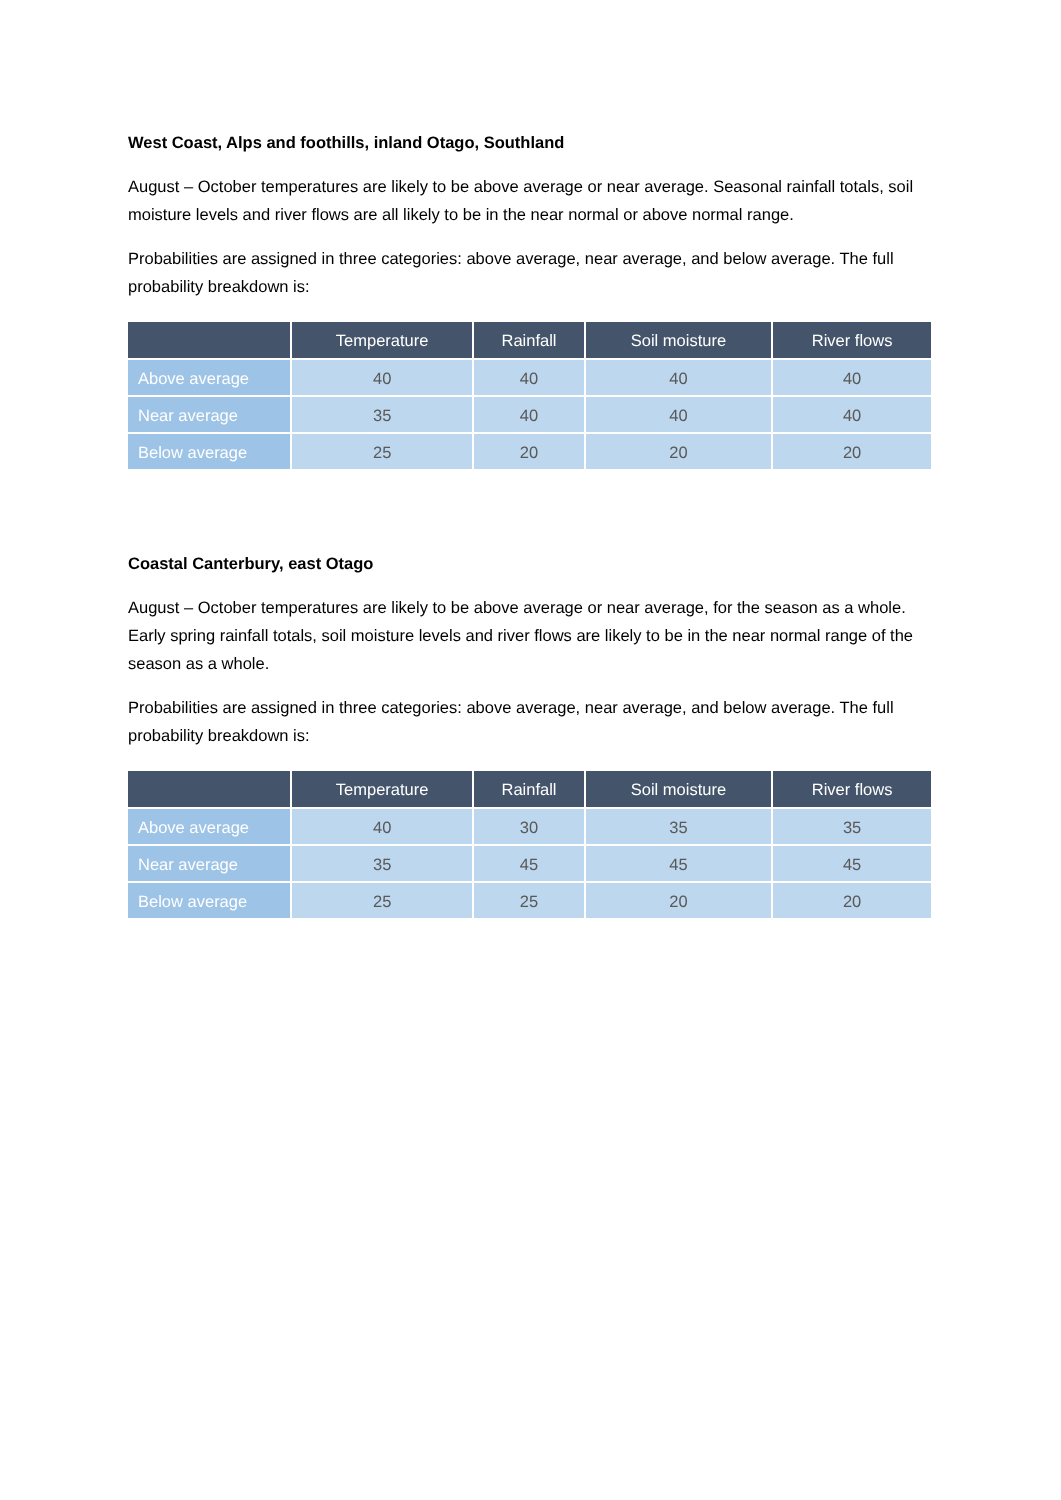West Coast, Alps and foothills, inland Otago, Southland
August – October temperatures are likely to be above average or near average. Seasonal rainfall totals, soil moisture levels and river flows are all likely to be in the near normal or above normal range.
Probabilities are assigned in three categories: above average, near average, and below average. The full probability breakdown is:
| | Temperature | Rainfall | Soil moisture | River flows |
| --- | --- | --- | --- | --- |
| Above average | 40 | 40 | 40 | 40 |
| Near average | 35 | 40 | 40 | 40 |
| Below average | 25 | 20 | 20 | 20 |
Coastal Canterbury, east Otago
August – October temperatures are likely to be above average or near average, for the season as a whole. Early spring rainfall totals, soil moisture levels and river flows are likely to be in the near normal range of the season as a whole.
Probabilities are assigned in three categories: above average, near average, and below average. The full probability breakdown is:
| | Temperature | Rainfall | Soil moisture | River flows |
| --- | --- | --- | --- | --- |
| Above average | 40 | 30 | 35 | 35 |
| Near average | 35 | 45 | 45 | 45 |
| Below average | 25 | 25 | 20 | 20 |